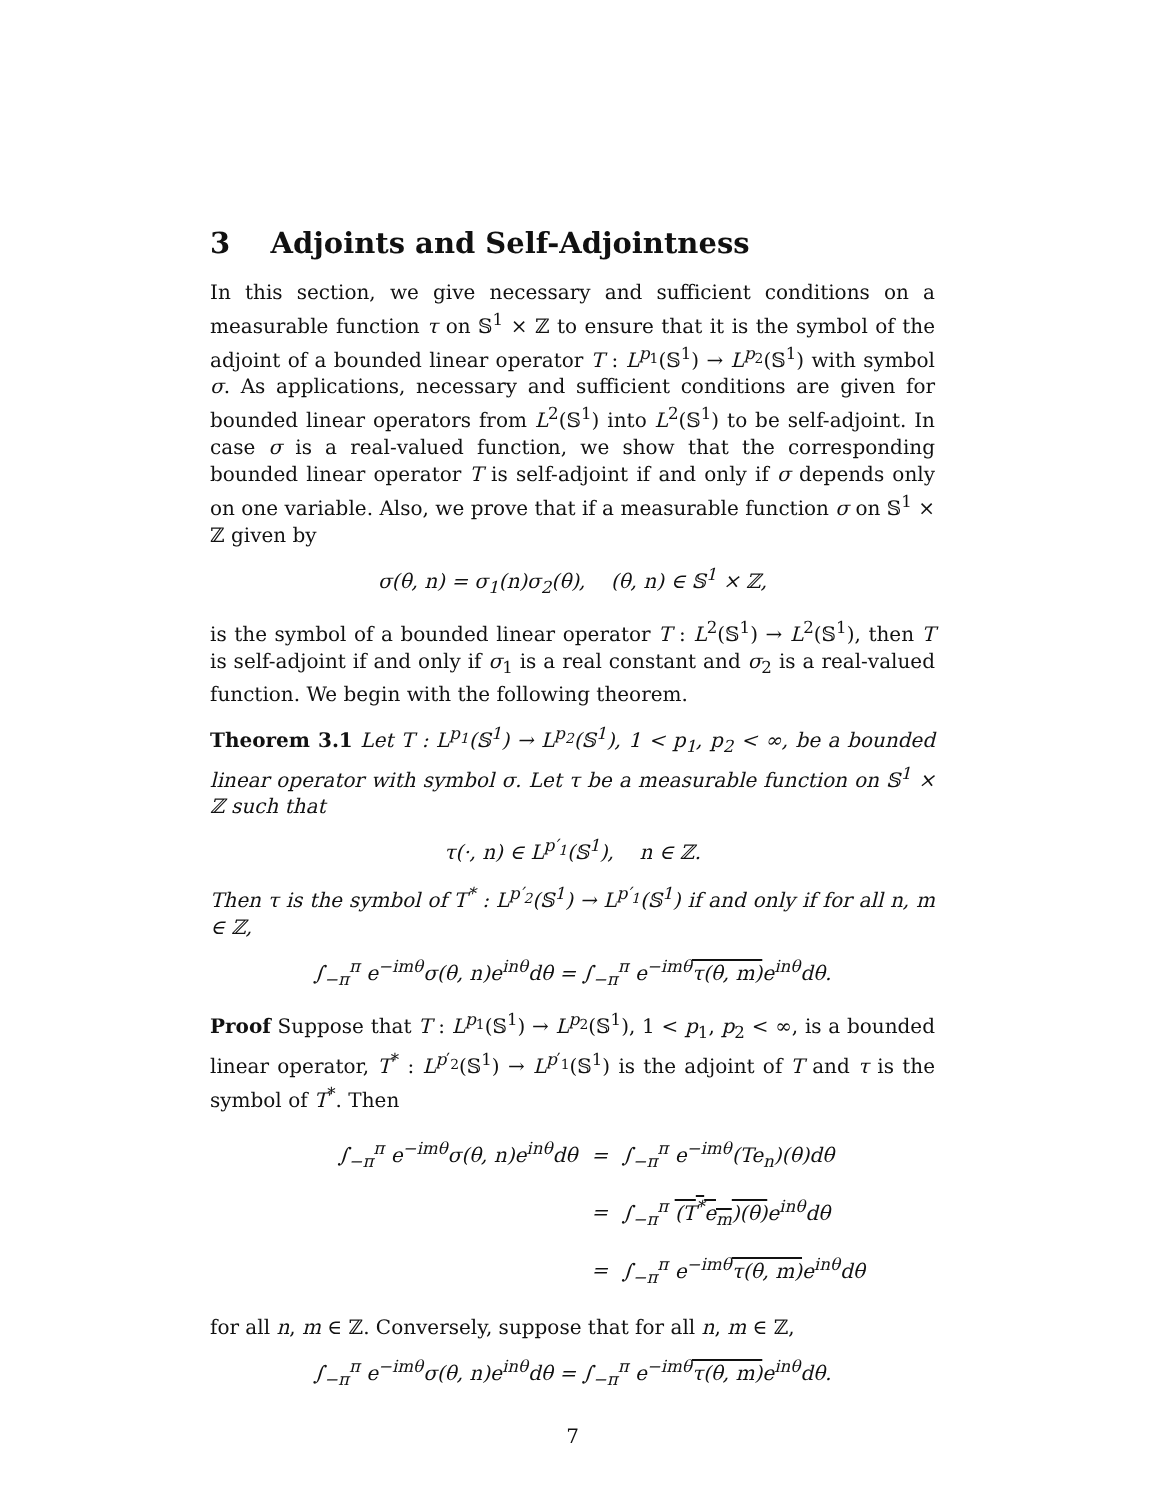3 Adjoints and Self-Adjointness
In this section, we give necessary and sufficient conditions on a measurable function τ on 𝕊<sup>1</sup> × ℤ to ensure that it is the symbol of the adjoint of a bounded linear operator T : L<sup>p<sub>1</sub></sup>(𝕊<sup>1</sup>) → L<sup>p<sub>2</sub></sup>(𝕊<sup>1</sup>) with symbol σ. As applications, necessary and sufficient conditions are given for bounded linear operators from L<sup>2</sup>(𝕊<sup>1</sup>) into L<sup>2</sup>(𝕊<sup>1</sup>) to be self-adjoint. In case σ is a real-valued function, we show that the corresponding bounded linear operator T is self-adjoint if and only if σ depends only on one variable. Also, we prove that if a measurable function σ on 𝕊<sup>1</sup> × ℤ given by
σ(θ, n) = σ<sub>1</sub>(n)σ<sub>2</sub>(θ), (θ, n) ∈ 𝕊<sup>1</sup> × ℤ,
is the symbol of a bounded linear operator T : L<sup>2</sup>(𝕊<sup>1</sup>) → L<sup>2</sup>(𝕊<sup>1</sup>), then T is self-adjoint if and only if σ<sub>1</sub> is a real constant and σ<sub>2</sub> is a real-valued function. We begin with the following theorem.
Theorem 3.1 Let T : L<sup>p<sub>1</sub></sup>(𝕊<sup>1</sup>) → L<sup>p<sub>2</sub></sup>(𝕊<sup>1</sup>), 1 < p<sub>1</sub>, p<sub>2</sub> < ∞, be a bounded linear operator with symbol σ. Let τ be a measurable function on 𝕊<sup>1</sup> × ℤ such that
τ(·, n) ∈ L<sup>p′<sub>1</sub></sup>(𝕊<sup>1</sup>), n ∈ ℤ.
Then τ is the symbol of T<sup>*</sup> : L<sup>p′<sub>2</sub></sup>(𝕊<sup>1</sup>) → L<sup>p′<sub>1</sub></sup>(𝕊<sup>1</sup>) if and only if for all n, m ∈ ℤ,
∫<sub>−π</sub><sup>π</sup> e<sup>−imθ</sup>σ(θ, n)e<sup>inθ</sup>dθ = ∫<sub>−π</sub><sup>π</sup> e<sup>−imθ</sup>τ(θ, m) e<sup>inθ</sup>dθ.
Proof Suppose that T : L<sup>p<sub>1</sub></sup>(𝕊<sup>1</sup>) → L<sup>p<sub>2</sub></sup>(𝕊<sup>1</sup>), 1 < p<sub>1</sub>, p<sub>2</sub> < ∞, is a bounded linear operator, T<sup>*</sup> : L<sup>p′<sub>2</sub></sup>(𝕊<sup>1</sup>) → L<sup>p′<sub>1</sub></sup>(𝕊<sup>1</sup>) is the adjoint of T and τ is the symbol of T<sup>*</sup>. Then
| ∫<sub>−π</sub><sup>π</sup> e<sup>−imθ</sup>σ(θ, n)e<sup>inθ</sup>dθ | = | ∫<sub>−π</sub><sup>π</sup> e<sup>−imθ</sup>(Te<sub>n</sub>)(θ)dθ |
| | = | ∫<sub>−π</sub><sup>π</sup> (T<sup>*</sup>e<sub>m</sub>)(θ) e<sup>inθ</sup>dθ |
| | = | ∫<sub>−π</sub><sup>π</sup> e<sup>−imθ</sup> τ(θ, m) e<sup>inθ</sup>dθ |
for all n, m ∈ ℤ. Conversely, suppose that for all n, m ∈ ℤ,
∫<sub>−π</sub><sup>π</sup> e<sup>−imθ</sup>σ(θ, n)e<sup>inθ</sup>dθ = ∫<sub>−π</sub><sup>π</sup> e<sup>−imθ</sup>τ(θ, m) e<sup>inθ</sup>dθ.
7